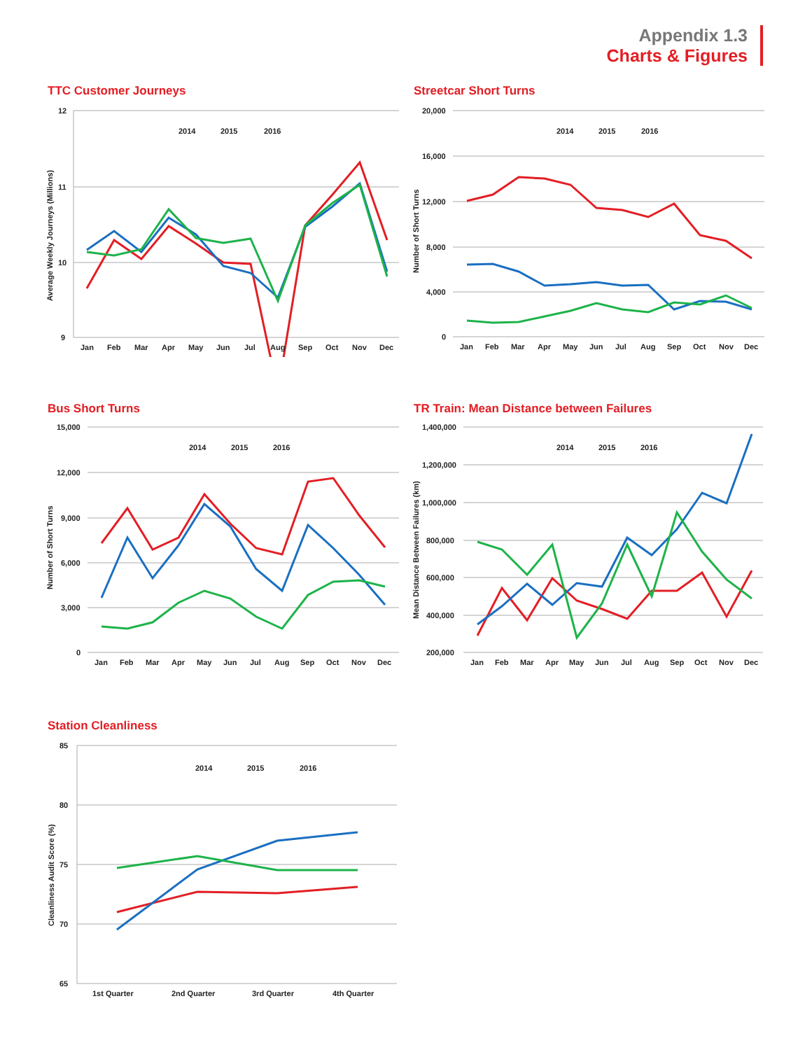Appendix 1.3
Charts & Figures
TTC Customer Journeys
12
11
10
9
Average Weekly Journeys (Millions)
2014
2015
2016
Jan
Feb
Mar
Apr
May
Jun
Jul
Aug
Sep
Oct
Nov
Dec
Streetcar Short Turns
20,000
16,000
12,000
8,000
4,000
0
Number of Short Turns
2014
2015
2016
Jan
Feb
Mar
Apr
May
Jun
Jul
Aug
Sep
Oct
Nov
Dec
Bus Short Turns
15,000
12,000
9,000
6,000
3,000
0
Number of Short Turns
2014
2015
2016
Jan
Feb
Mar
Apr
May
Jun
Jul
Aug
Sep
Oct
Nov
Dec
TR Train: Mean Distance between Failures
1,400,000
1,200,000
1,000,000
800,000
600,000
400,000
200,000
Mean Distance Between Failures (km)
2014
2015
2016
Jan
Feb
Mar
Apr
May
Jun
Jul
Aug
Sep
Oct
Nov
Dec
Station Cleanliness
85
80
75
70
65
Cleanliness Audit Score (%)
2014
2015
2016
1st Quarter
2nd Quarter
3rd Quarter
4th Quarter